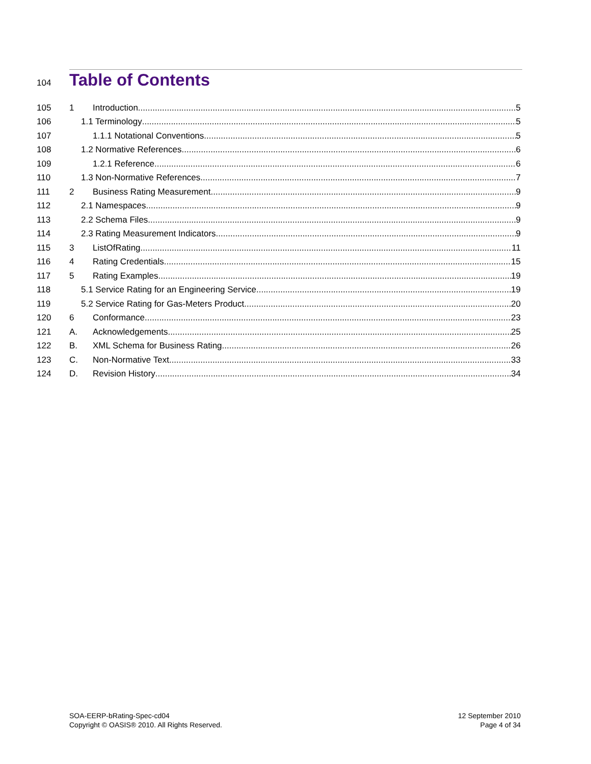104
Table of Contents
105 1 Introduction 5
106 1.1 Terminology 5
107 1.1.1 Notational Conventions 5
108 1.2 Normative References 6
109 1.2.1 Reference 6
110 1.3 Non-Normative References 7
111 2 Business Rating Measurement 9
112 2.1 Namespaces 9
113 2.2 Schema Files 9
114 2.3 Rating Measurement Indicators 9
115 3 ListOfRating 11
116 4 Rating Credentials 15
117 5 Rating Examples 19
118 5.1 Service Rating for an Engineering Service 19
119 5.2 Service Rating for Gas-Meters Product 20
120 6 Conformance 23
121 A. Acknowledgements 25
122 B. XML Schema for Business Rating 26
123 C. Non-Normative Text 33
124 D. Revision History 34
SOA-EERP-bRating-Spec-cd04
Copyright © OASIS® 2010. All Rights Reserved.
12 September 2010
Page 4 of 34